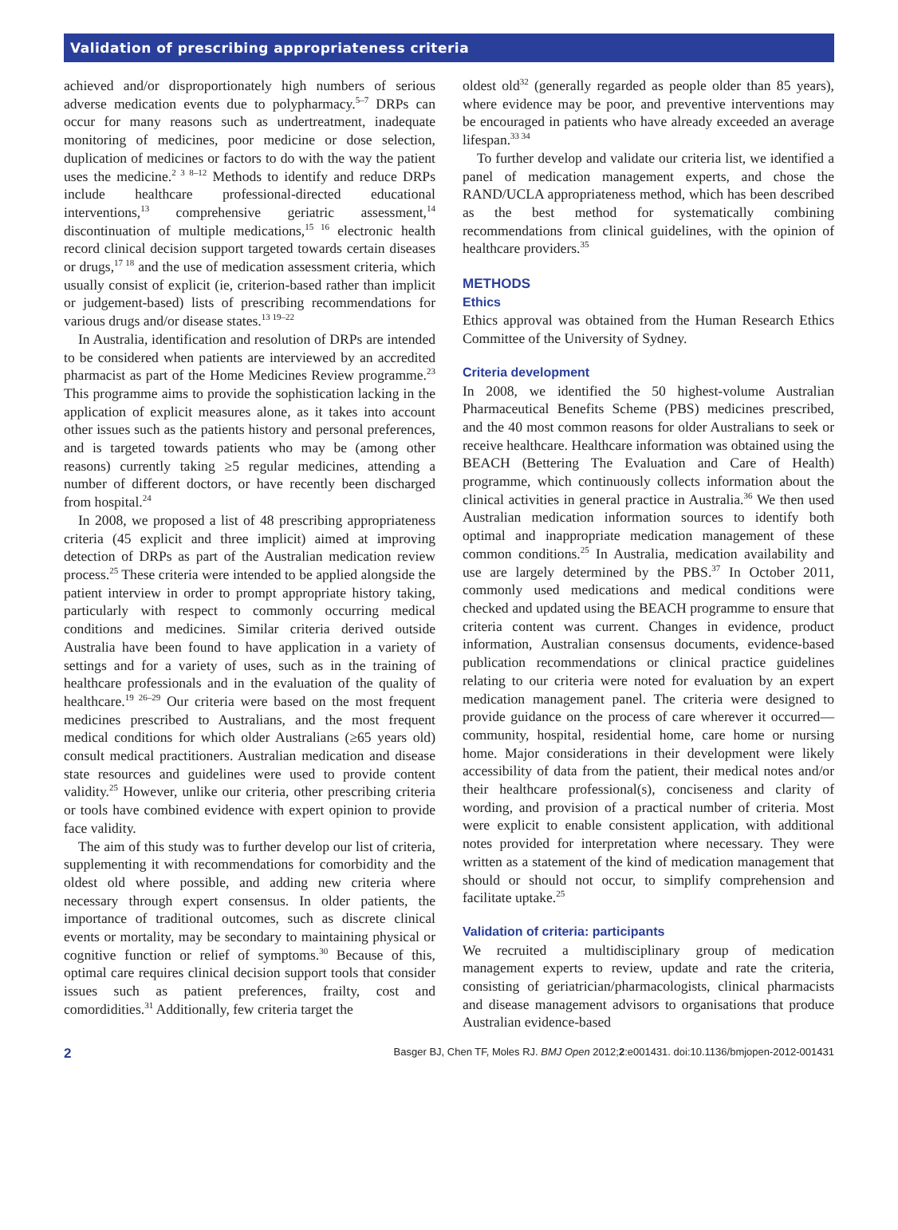Validation of prescribing appropriateness criteria
achieved and/or disproportionately high numbers of serious adverse medication events due to polypharmacy.<sup>5–7</sup> DRPs can occur for many reasons such as undertreatment, inadequate monitoring of medicines, poor medicine or dose selection, duplication of medicines or factors to do with the way the patient uses the medicine.<sup>2 3 8–12</sup> Methods to identify and reduce DRPs include healthcare professional-directed educational interventions,<sup>13</sup> comprehensive geriatric assessment,<sup>14</sup> discontinuation of multiple medications,<sup>15 16</sup> electronic health record clinical decision support targeted towards certain diseases or drugs,<sup>17 18</sup> and the use of medication assessment criteria, which usually consist of explicit (ie, criterion-based rather than implicit or judgement-based) lists of prescribing recommendations for various drugs and/or disease states.<sup>13 19–22</sup>
In Australia, identification and resolution of DRPs are intended to be considered when patients are interviewed by an accredited pharmacist as part of the Home Medicines Review programme.<sup>23</sup> This programme aims to provide the sophistication lacking in the application of explicit measures alone, as it takes into account other issues such as the patients history and personal preferences, and is targeted towards patients who may be (among other reasons) currently taking ≥5 regular medicines, attending a number of different doctors, or have recently been discharged from hospital.<sup>24</sup>
In 2008, we proposed a list of 48 prescribing appropriateness criteria (45 explicit and three implicit) aimed at improving detection of DRPs as part of the Australian medication review process.<sup>25</sup> These criteria were intended to be applied alongside the patient interview in order to prompt appropriate history taking, particularly with respect to commonly occurring medical conditions and medicines. Similar criteria derived outside Australia have been found to have application in a variety of settings and for a variety of uses, such as in the training of healthcare professionals and in the evaluation of the quality of healthcare.<sup>19 26–29</sup> Our criteria were based on the most frequent medicines prescribed to Australians, and the most frequent medical conditions for which older Australians (≥65 years old) consult medical practitioners. Australian medication and disease state resources and guidelines were used to provide content validity.<sup>25</sup> However, unlike our criteria, other prescribing criteria or tools have combined evidence with expert opinion to provide face validity.
The aim of this study was to further develop our list of criteria, supplementing it with recommendations for comorbidity and the oldest old where possible, and adding new criteria where necessary through expert consensus. In older patients, the importance of traditional outcomes, such as discrete clinical events or mortality, may be secondary to maintaining physical or cognitive function or relief of symptoms.<sup>30</sup> Because of this, optimal care requires clinical decision support tools that consider issues such as patient preferences, frailty, cost and comordidities.<sup>31</sup> Additionally, few criteria target the
oldest old<sup>32</sup> (generally regarded as people older than 85 years), where evidence may be poor, and preventive interventions may be encouraged in patients who have already exceeded an average lifespan.<sup>33 34</sup>
To further develop and validate our criteria list, we identified a panel of medication management experts, and chose the RAND/UCLA appropriateness method, which has been described as the best method for systematically combining recommendations from clinical guidelines, with the opinion of healthcare providers.<sup>35</sup>
METHODS
Ethics
Ethics approval was obtained from the Human Research Ethics Committee of the University of Sydney.
Criteria development
In 2008, we identified the 50 highest-volume Australian Pharmaceutical Benefits Scheme (PBS) medicines prescribed, and the 40 most common reasons for older Australians to seek or receive healthcare. Healthcare information was obtained using the BEACH (Bettering The Evaluation and Care of Health) programme, which continuously collects information about the clinical activities in general practice in Australia.<sup>36</sup> We then used Australian medication information sources to identify both optimal and inappropriate medication management of these common conditions.<sup>25</sup> In Australia, medication availability and use are largely determined by the PBS.<sup>37</sup> In October 2011, commonly used medications and medical conditions were checked and updated using the BEACH programme to ensure that criteria content was current. Changes in evidence, product information, Australian consensus documents, evidence-based publication recommendations or clinical practice guidelines relating to our criteria were noted for evaluation by an expert medication management panel. The criteria were designed to provide guidance on the process of care wherever it occurred—community, hospital, residential home, care home or nursing home. Major considerations in their development were likely accessibility of data from the patient, their medical notes and/or their healthcare professional(s), conciseness and clarity of wording, and provision of a practical number of criteria. Most were explicit to enable consistent application, with additional notes provided for interpretation where necessary. They were written as a statement of the kind of medication management that should or should not occur, to simplify comprehension and facilitate uptake.<sup>25</sup>
Validation of criteria: participants
We recruited a multidisciplinary group of medication management experts to review, update and rate the criteria, consisting of geriatrician/pharmacologists, clinical pharmacists and disease management advisors to organisations that produce Australian evidence-based
2 Basger BJ, Chen TF, Moles RJ. BMJ Open 2012;2:e001431. doi:10.1136/bmjopen-2012-001431